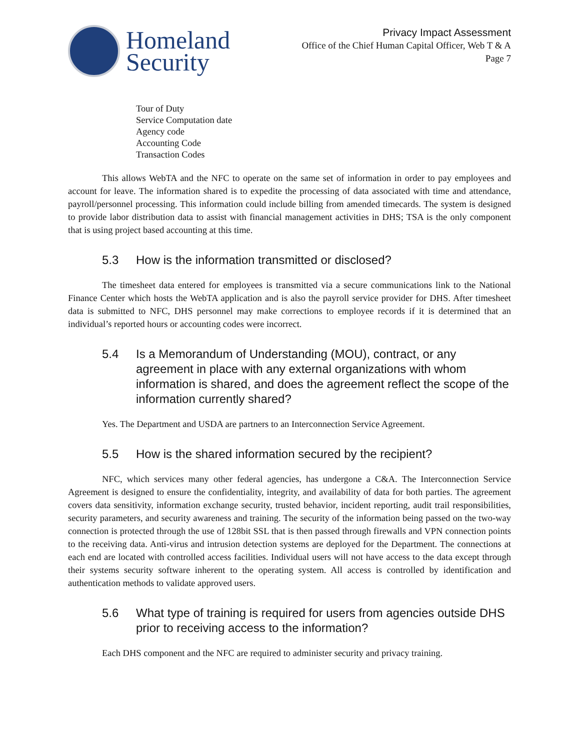Homeland
Security
Privacy Impact Assessment
Office of the Chief Human Capital Officer, Web T & A
Page 7
Tour of Duty
Service Computation date
Agency code
Accounting Code
Transaction Codes
This allows WebTA and the NFC to operate on the same set of information in order to pay employees and account for leave. The information shared is to expedite the processing of data associated with time and attendance, payroll/personnel processing. This information could include billing from amended timecards. The system is designed to provide labor distribution data to assist with financial management activities in DHS; TSA is the only component that is using project based accounting at this time.
5.3 How is the information transmitted or disclosed?
The timesheet data entered for employees is transmitted via a secure communications link to the National Finance Center which hosts the WebTA application and is also the payroll service provider for DHS. After timesheet data is submitted to NFC, DHS personnel may make corrections to employee records if it is determined that an individual’s reported hours or accounting codes were incorrect.
5.4 Is a Memorandum of Understanding (MOU), contract, or any agreement in place with any external organizations with whom information is shared, and does the agreement reflect the scope of the information currently shared?
Yes. The Department and USDA are partners to an Interconnection Service Agreement.
5.5 How is the shared information secured by the recipient?
NFC, which services many other federal agencies, has undergone a C&A. The Interconnection Service Agreement is designed to ensure the confidentiality, integrity, and availability of data for both parties. The agreement covers data sensitivity, information exchange security, trusted behavior, incident reporting, audit trail responsibilities, security parameters, and security awareness and training. The security of the information being passed on the two-way connection is protected through the use of 128bit SSL that is then passed through firewalls and VPN connection points to the receiving data. Anti-virus and intrusion detection systems are deployed for the Department. The connections at each end are located with controlled access facilities. Individual users will not have access to the data except through their systems security software inherent to the operating system. All access is controlled by identification and authentication methods to validate approved users.
5.6 What type of training is required for users from agencies outside DHS prior to receiving access to the information?
Each DHS component and the NFC are required to administer security and privacy training.